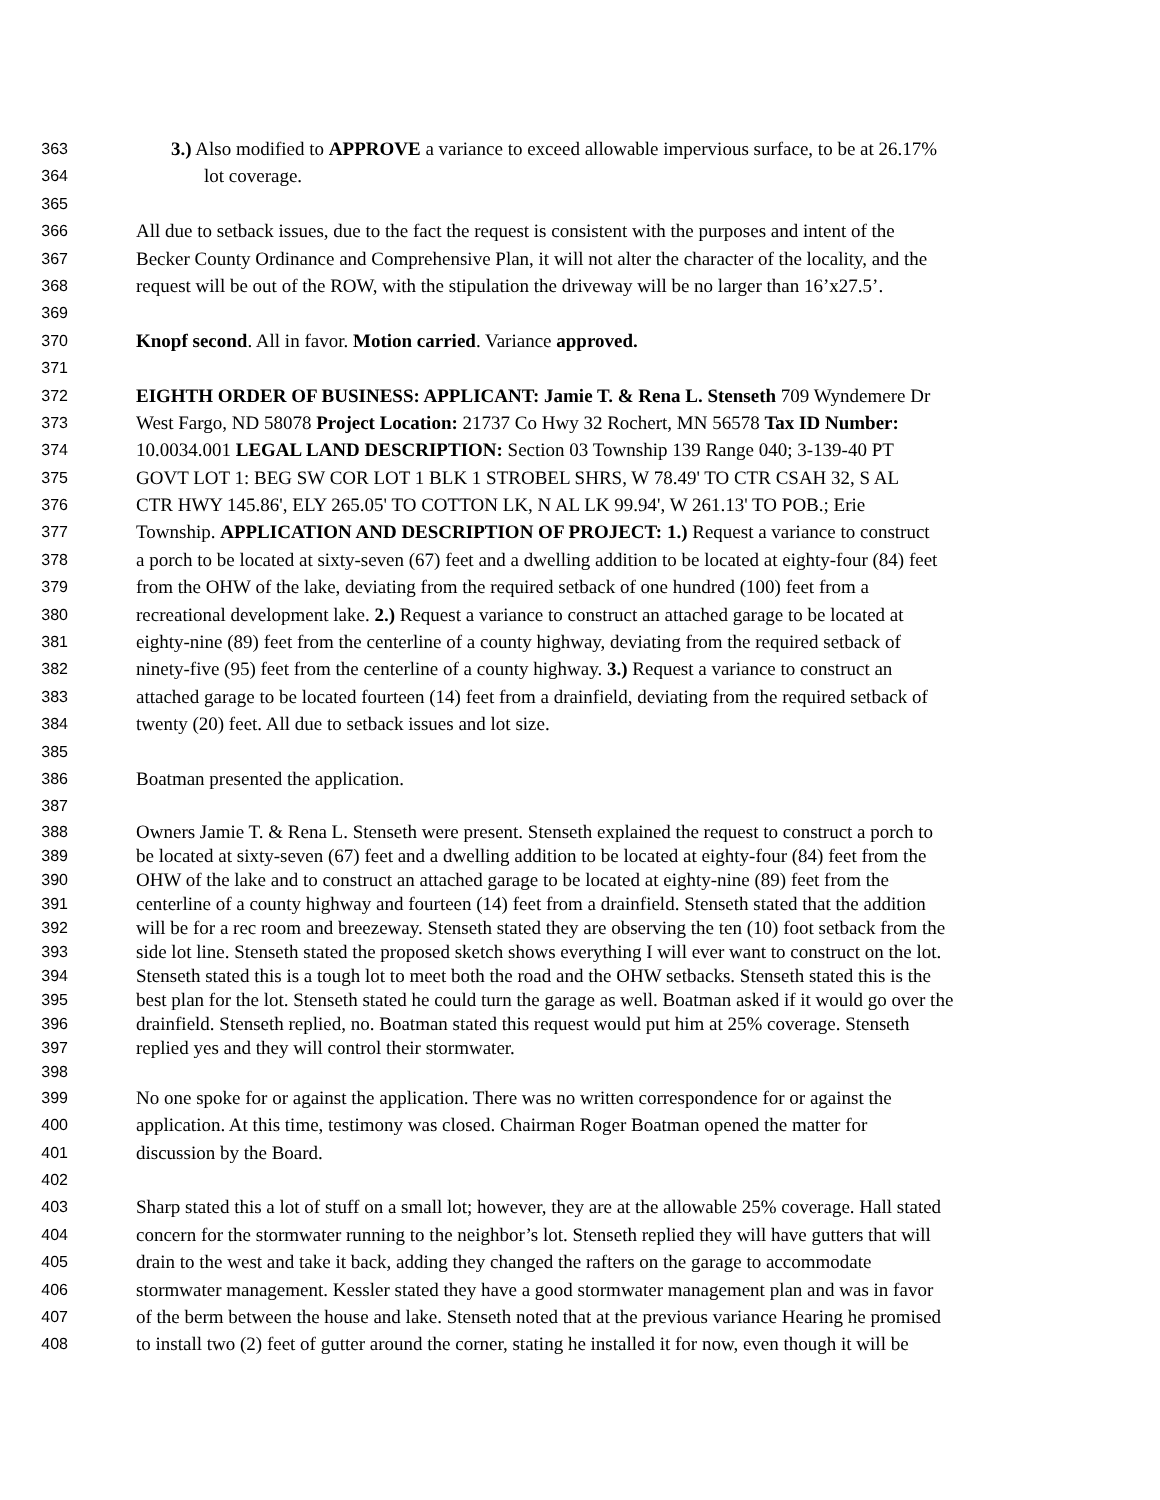363 3.) Also modified to APPROVE a variance to exceed allowable impervious surface, to be at 26.17%
364 lot coverage.
365
366 All due to setback issues, due to the fact the request is consistent with the purposes and intent of the
367 Becker County Ordinance and Comprehensive Plan, it will not alter the character of the locality, and the
368 request will be out of the ROW, with the stipulation the driveway will be no larger than 16’x27.5’.
369
370 Knopf second. All in favor. Motion carried. Variance approved.
371
372 EIGHTH ORDER OF BUSINESS: APPLICANT: Jamie T. & Rena L. Stenseth 709 Wyndemere Dr
373 West Fargo, ND 58078 Project Location: 21737 Co Hwy 32 Rochert, MN 56578 Tax ID Number:
374 10.0034.001 LEGAL LAND DESCRIPTION: Section 03 Township 139 Range 040; 3-139-40 PT
375 GOVT LOT 1: BEG SW COR LOT 1 BLK 1 STROBEL SHRS, W 78.49' TO CTR CSAH 32, S AL
376 CTR HWY 145.86', ELY 265.05' TO COTTON LK, N AL LK 99.94', W 261.13' TO POB.; Erie
377 Township. APPLICATION AND DESCRIPTION OF PROJECT: 1.) Request a variance to construct
378 a porch to be located at sixty-seven (67) feet and a dwelling addition to be located at eighty-four (84) feet
379 from the OHW of the lake, deviating from the required setback of one hundred (100) feet from a
380 recreational development lake. 2.) Request a variance to construct an attached garage to be located at
381 eighty-nine (89) feet from the centerline of a county highway, deviating from the required setback of
382 ninety-five (95) feet from the centerline of a county highway. 3.) Request a variance to construct an
383 attached garage to be located fourteen (14) feet from a drainfield, deviating from the required setback of
384 twenty (20) feet. All due to setback issues and lot size.
385
386 Boatman presented the application.
387
388 Owners Jamie T. & Rena L. Stenseth were present. Stenseth explained the request to construct a porch to
389 be located at sixty-seven (67) feet and a dwelling addition to be located at eighty-four (84) feet from the
390 OHW of the lake and to construct an attached garage to be located at eighty-nine (89) feet from the
391 centerline of a county highway and fourteen (14) feet from a drainfield. Stenseth stated that the addition
392 will be for a rec room and breezeway. Stenseth stated they are observing the ten (10) foot setback from the
393 side lot line. Stenseth stated the proposed sketch shows everything I will ever want to construct on the lot.
394 Stenseth stated this is a tough lot to meet both the road and the OHW setbacks. Stenseth stated this is the
395 best plan for the lot. Stenseth stated he could turn the garage as well. Boatman asked if it would go over the
396 drainfield. Stenseth replied, no. Boatman stated this request would put him at 25% coverage. Stenseth
397 replied yes and they will control their stormwater.
398
399 No one spoke for or against the application. There was no written correspondence for or against the
400 application. At this time, testimony was closed. Chairman Roger Boatman opened the matter for
401 discussion by the Board.
402
403 Sharp stated this a lot of stuff on a small lot; however, they are at the allowable 25% coverage. Hall stated
404 concern for the stormwater running to the neighbor’s lot. Stenseth replied they will have gutters that will
405 drain to the west and take it back, adding they changed the rafters on the garage to accommodate
406 stormwater management. Kessler stated they have a good stormwater management plan and was in favor
407 of the berm between the house and lake. Stenseth noted that at the previous variance Hearing he promised
408 to install two (2) feet of gutter around the corner, stating he installed it for now, even though it will be